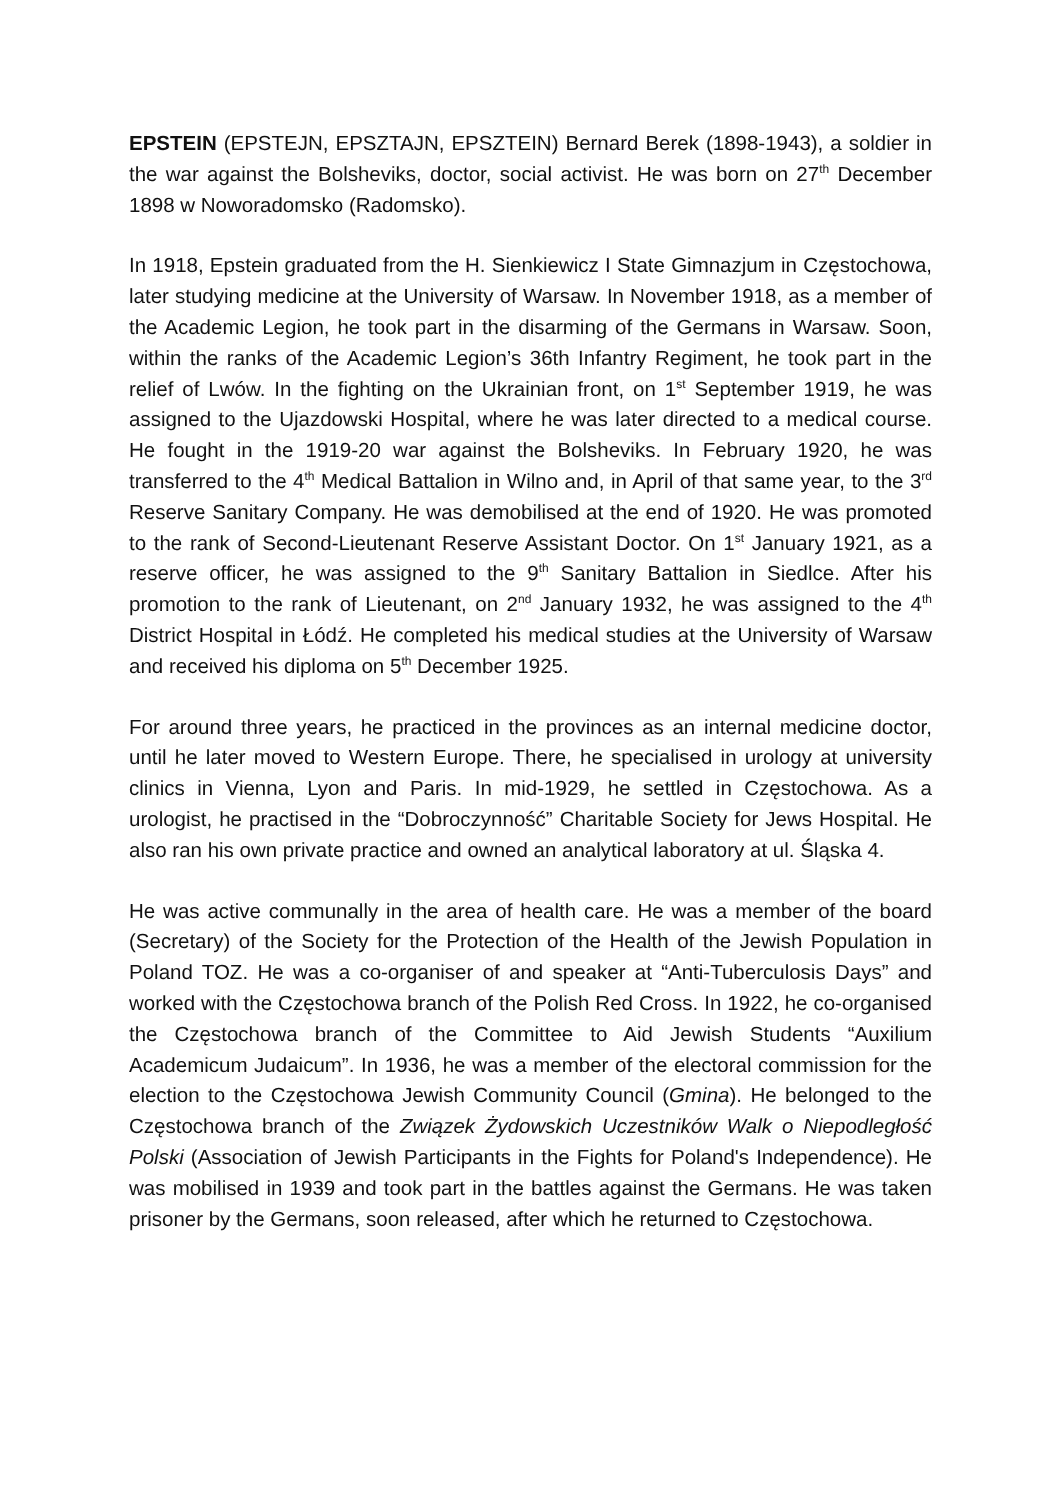EPSTEIN (EPSTEJN, EPSZTAJN, EPSZTEIN) Bernard Berek (1898-1943), a soldier in the war against the Bolsheviks, doctor, social activist. He was born on 27<sup>th</sup> December 1898 w Noworadomsko (Radomsko).
In 1918, Epstein graduated from the H. Sienkiewicz I State Gimnazjum in Częstochowa, later studying medicine at the University of Warsaw. In November 1918, as a member of the Academic Legion, he took part in the disarming of the Germans in Warsaw. Soon, within the ranks of the Academic Legion’s 36th Infantry Regiment, he took part in the relief of Lwów. In the fighting on the Ukrainian front, on 1<sup>st</sup> September 1919, he was assigned to the Ujazdowski Hospital, where he was later directed to a medical course. He fought in the 1919-20 war against the Bolsheviks. In February 1920, he was transferred to the 4<sup>th</sup> Medical Battalion in Wilno and, in April of that same year, to the 3<sup>rd</sup> Reserve Sanitary Company. He was demobilised at the end of 1920. He was promoted to the rank of Second-Lieutenant Reserve Assistant Doctor. On 1<sup>st</sup> January 1921, as a reserve officer, he was assigned to the 9<sup>th</sup> Sanitary Battalion in Siedlce. After his promotion to the rank of Lieutenant, on 2<sup>nd</sup> January 1932, he was assigned to the 4<sup>th</sup> District Hospital in Łódź. He completed his medical studies at the University of Warsaw and received his diploma on 5<sup>th</sup> December 1925.
For around three years, he practiced in the provinces as an internal medicine doctor, until he later moved to Western Europe. There, he specialised in urology at university clinics in Vienna, Lyon and Paris. In mid-1929, he settled in Częstochowa. As a urologist, he practised in the “Dobroczynność” Charitable Society for Jews Hospital. He also ran his own private practice and owned an analytical laboratory at ul. Śląska 4.
He was active communally in the area of health care. He was a member of the board (Secretary) of the Society for the Protection of the Health of the Jewish Population in Poland TOZ. He was a co-organiser of and speaker at “Anti-Tuberculosis Days” and worked with the Częstochowa branch of the Polish Red Cross. In 1922, he co-organised the Częstochowa branch of the Committee to Aid Jewish Students “Auxilium Academicum Judaicum”. In 1936, he was a member of the electoral commission for the election to the Częstochowa Jewish Community Council (Gmina). He belonged to the Częstochowa branch of the Związek Żydowskich Uczestników Walk o Niepodległość Polski (Association of Jewish Participants in the Fights for Poland's Independence). He was mobilised in 1939 and took part in the battles against the Germans. He was taken prisoner by the Germans, soon released, after which he returned to Częstochowa.